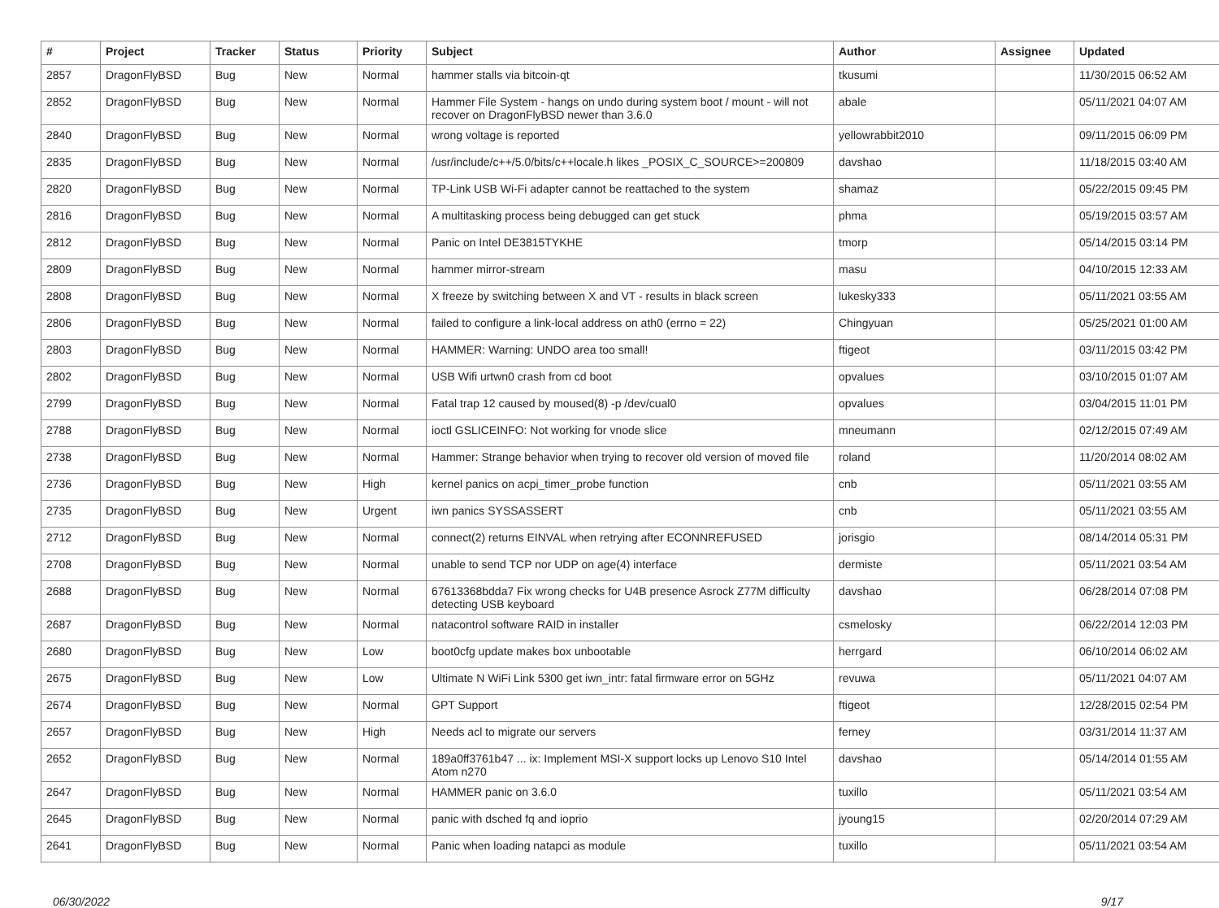| # | Project | Tracker | Status | Priority | Subject | Author | Assignee | Updated |
| --- | --- | --- | --- | --- | --- | --- | --- | --- |
| 2857 | DragonFlyBSD | Bug | New | Normal | hammer stalls via bitcoin-qt | tkusumi | | 11/30/2015 06:52 AM |
| 2852 | DragonFlyBSD | Bug | New | Normal | Hammer File System - hangs on undo during system boot / mount - will not recover on DragonFlyBSD newer than 3.6.0 | abale | | 05/11/2021 04:07 AM |
| 2840 | DragonFlyBSD | Bug | New | Normal | wrong voltage is reported | yellowrabbit2010 | | 09/11/2015 06:09 PM |
| 2835 | DragonFlyBSD | Bug | New | Normal | /usr/include/c++/5.0/bits/c++locale.h likes _POSIX_C_SOURCE>=200809 | davshao | | 11/18/2015 03:40 AM |
| 2820 | DragonFlyBSD | Bug | New | Normal | TP-Link USB Wi-Fi adapter cannot be reattached to the system | shamaz | | 05/22/2015 09:45 PM |
| 2816 | DragonFlyBSD | Bug | New | Normal | A multitasking process being debugged can get stuck | phma | | 05/19/2015 03:57 AM |
| 2812 | DragonFlyBSD | Bug | New | Normal | Panic on Intel DE3815TYKHE | tmorp | | 05/14/2015 03:14 PM |
| 2809 | DragonFlyBSD | Bug | New | Normal | hammer mirror-stream | masu | | 04/10/2015 12:33 AM |
| 2808 | DragonFlyBSD | Bug | New | Normal | X freeze by switching between X and VT - results in black screen | lukesky333 | | 05/11/2021 03:55 AM |
| 2806 | DragonFlyBSD | Bug | New | Normal | failed to configure a link-local address on ath0 (errno = 22) | Chingyuan | | 05/25/2021 01:00 AM |
| 2803 | DragonFlyBSD | Bug | New | Normal | HAMMER: Warning: UNDO area too small! | ftigeot | | 03/11/2015 03:42 PM |
| 2802 | DragonFlyBSD | Bug | New | Normal | USB Wifi urtwn0 crash from cd boot | opvalues | | 03/10/2015 01:07 AM |
| 2799 | DragonFlyBSD | Bug | New | Normal | Fatal trap 12 caused by moused(8) -p /dev/cual0 | opvalues | | 03/04/2015 11:01 PM |
| 2788 | DragonFlyBSD | Bug | New | Normal | ioctl GSLICEINFO: Not working for vnode slice | mneumann | | 02/12/2015 07:49 AM |
| 2738 | DragonFlyBSD | Bug | New | Normal | Hammer: Strange behavior when trying to recover old version of moved file | roland | | 11/20/2014 08:02 AM |
| 2736 | DragonFlyBSD | Bug | New | High | kernel panics on acpi_timer_probe function | cnb | | 05/11/2021 03:55 AM |
| 2735 | DragonFlyBSD | Bug | New | Urgent | iwn panics SYSSASSERT | cnb | | 05/11/2021 03:55 AM |
| 2712 | DragonFlyBSD | Bug | New | Normal | connect(2) returns EINVAL when retrying after ECONNREFUSED | jorisgio | | 08/14/2014 05:31 PM |
| 2708 | DragonFlyBSD | Bug | New | Normal | unable to send TCP nor UDP on age(4) interface | dermiste | | 05/11/2021 03:54 AM |
| 2688 | DragonFlyBSD | Bug | New | Normal | 67613368bdda7 Fix wrong checks for U4B presence Asrock Z77M difficulty detecting USB keyboard | davshao | | 06/28/2014 07:08 PM |
| 2687 | DragonFlyBSD | Bug | New | Normal | natacontrol software RAID in installer | csmelosky | | 06/22/2014 12:03 PM |
| 2680 | DragonFlyBSD | Bug | New | Low | boot0cfg update makes box unbootable | herrgard | | 06/10/2014 06:02 AM |
| 2675 | DragonFlyBSD | Bug | New | Low | Ultimate N WiFi Link 5300 get iwn_intr: fatal firmware error on 5GHz | revuwa | | 05/11/2021 04:07 AM |
| 2674 | DragonFlyBSD | Bug | New | Normal | GPT Support | ftigeot | | 12/28/2015 02:54 PM |
| 2657 | DragonFlyBSD | Bug | New | High | Needs acl to migrate our servers | ferney | | 03/31/2014 11:37 AM |
| 2652 | DragonFlyBSD | Bug | New | Normal | 189a0ff3761b47 ... ix: Implement MSI-X support locks up Lenovo S10 Intel Atom n270 | davshao | | 05/14/2014 01:55 AM |
| 2647 | DragonFlyBSD | Bug | New | Normal | HAMMER panic on 3.6.0 | tuxillo | | 05/11/2021 03:54 AM |
| 2645 | DragonFlyBSD | Bug | New | Normal | panic with dsched fq and ioprio | jyoung15 | | 02/20/2014 07:29 AM |
| 2641 | DragonFlyBSD | Bug | New | Normal | Panic when loading natapci as module | tuxillo | | 05/11/2021 03:54 AM |
06/30/2022 9/17